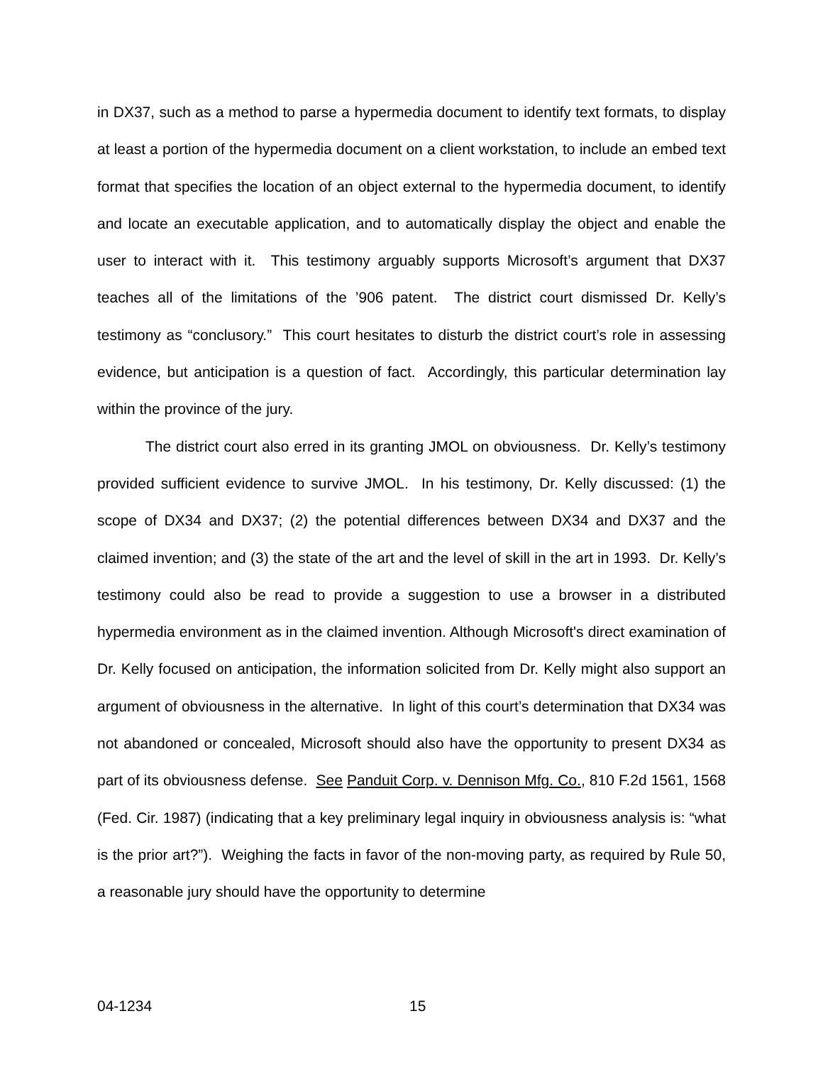in DX37, such as a method to parse a hypermedia document to identify text formats, to display at least a portion of the hypermedia document on a client workstation, to include an embed text format that specifies the location of an object external to the hypermedia document, to identify and locate an executable application, and to automatically display the object and enable the user to interact with it. This testimony arguably supports Microsoft’s argument that DX37 teaches all of the limitations of the ’906 patent. The district court dismissed Dr. Kelly’s testimony as “conclusory.” This court hesitates to disturb the district court’s role in assessing evidence, but anticipation is a question of fact. Accordingly, this particular determination lay within the province of the jury.
The district court also erred in its granting JMOL on obviousness. Dr. Kelly’s testimony provided sufficient evidence to survive JMOL. In his testimony, Dr. Kelly discussed: (1) the scope of DX34 and DX37; (2) the potential differences between DX34 and DX37 and the claimed invention; and (3) the state of the art and the level of skill in the art in 1993. Dr. Kelly’s testimony could also be read to provide a suggestion to use a browser in a distributed hypermedia environment as in the claimed invention. Although Microsoft's direct examination of Dr. Kelly focused on anticipation, the information solicited from Dr. Kelly might also support an argument of obviousness in the alternative. In light of this court’s determination that DX34 was not abandoned or concealed, Microsoft should also have the opportunity to present DX34 as part of its obviousness defense. See Panduit Corp. v. Dennison Mfg. Co., 810 F.2d 1561, 1568 (Fed. Cir. 1987) (indicating that a key preliminary legal inquiry in obviousness analysis is: “what is the prior art?”). Weighing the facts in favor of the non-moving party, as required by Rule 50, a reasonable jury should have the opportunity to determine
04-1234 15